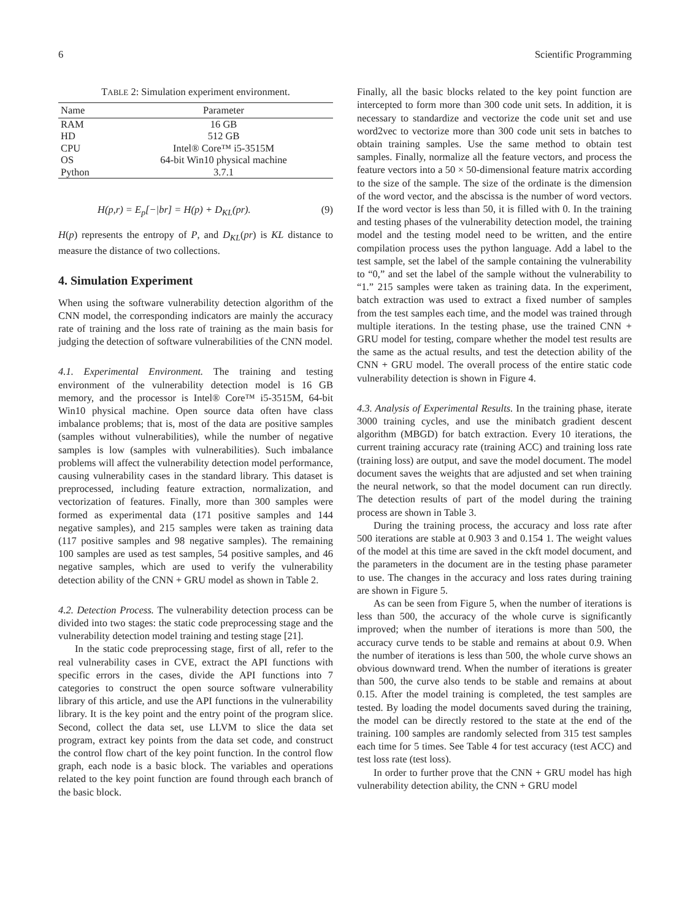6 Scientific Programming
TABLE 2: Simulation experiment environment.
| Name | Parameter |
| --- | --- |
| RAM | 16 GB |
| HD | 512 GB |
| CPU | Intel® Core™ i5-3515M |
| OS | 64-bit Win10 physical machine |
| Python | 3.7.1 |
H(p,r) = E<sub>p</sub>[−|br] = H(p) + D<sub>KL</sub>(pr). (9)
H(p) represents the entropy of P, and D<sub>KL</sub>(pr) is KL distance to measure the distance of two collections.
4. Simulation Experiment
When using the software vulnerability detection algorithm of the CNN model, the corresponding indicators are mainly the accuracy rate of training and the loss rate of training as the main basis for judging the detection of software vulnerabilities of the CNN model.
4.1. Experimental Environment. The training and testing environment of the vulnerability detection model is 16 GB memory, and the processor is Intel® Core™ i5-3515M, 64-bit Win10 physical machine. Open source data often have class imbalance problems; that is, most of the data are positive samples (samples without vulnerabilities), while the number of negative samples is low (samples with vulnerabilities). Such imbalance problems will affect the vulnerability detection model performance, causing vulnerability cases in the standard library. This dataset is preprocessed, including feature extraction, normalization, and vectorization of features. Finally, more than 300 samples were formed as experimental data (171 positive samples and 144 negative samples), and 215 samples were taken as training data (117 positive samples and 98 negative samples). The remaining 100 samples are used as test samples, 54 positive samples, and 46 negative samples, which are used to verify the vulnerability detection ability of the CNN + GRU model as shown in Table 2.
4.2. Detection Process. The vulnerability detection process can be divided into two stages: the static code preprocessing stage and the vulnerability detection model training and testing stage [21].
In the static code preprocessing stage, first of all, refer to the real vulnerability cases in CVE, extract the API functions with specific errors in the cases, divide the API functions into 7 categories to construct the open source software vulnerability library of this article, and use the API functions in the vulnerability library. It is the key point and the entry point of the program slice. Second, collect the data set, use LLVM to slice the data set program, extract key points from the data set code, and construct the control flow chart of the key point function. In the control flow graph, each node is a basic block. The variables and operations related to the key point function are found through each branch of the basic block.
Finally, all the basic blocks related to the key point function are intercepted to form more than 300 code unit sets. In addition, it is necessary to standardize and vectorize the code unit set and use word2vec to vectorize more than 300 code unit sets in batches to obtain training samples. Use the same method to obtain test samples. Finally, normalize all the feature vectors, and process the feature vectors into a 50 × 50-dimensional feature matrix according to the size of the sample. The size of the ordinate is the dimension of the word vector, and the abscissa is the number of word vectors. If the word vector is less than 50, it is filled with 0. In the training and testing phases of the vulnerability detection model, the training model and the testing model need to be written, and the entire compilation process uses the python language. Add a label to the test sample, set the label of the sample containing the vulnerability to “0,” and set the label of the sample without the vulnerability to “1.” 215 samples were taken as training data. In the experiment, batch extraction was used to extract a fixed number of samples from the test samples each time, and the model was trained through multiple iterations. In the testing phase, use the trained CNN + GRU model for testing, compare whether the model test results are the same as the actual results, and test the detection ability of the CNN + GRU model. The overall process of the entire static code vulnerability detection is shown in Figure 4.
4.3. Analysis of Experimental Results. In the training phase, iterate 3000 training cycles, and use the minibatch gradient descent algorithm (MBGD) for batch extraction. Every 10 iterations, the current training accuracy rate (training ACC) and training loss rate (training loss) are output, and save the model document. The model document saves the weights that are adjusted and set when training the neural network, so that the model document can run directly. The detection results of part of the model during the training process are shown in Table 3.
During the training process, the accuracy and loss rate after 500 iterations are stable at 0.903 3 and 0.154 1. The weight values of the model at this time are saved in the ckft model document, and the parameters in the document are in the testing phase parameter to use. The changes in the accuracy and loss rates during training are shown in Figure 5.
As can be seen from Figure 5, when the number of iterations is less than 500, the accuracy of the whole curve is significantly improved; when the number of iterations is more than 500, the accuracy curve tends to be stable and remains at about 0.9. When the number of iterations is less than 500, the whole curve shows an obvious downward trend. When the number of iterations is greater than 500, the curve also tends to be stable and remains at about 0.15. After the model training is completed, the test samples are tested. By loading the model documents saved during the training, the model can be directly restored to the state at the end of the training. 100 samples are randomly selected from 315 test samples each time for 5 times. See Table 4 for test accuracy (test ACC) and test loss rate (test loss).
In order to further prove that the CNN + GRU model has high vulnerability detection ability, the CNN + GRU model